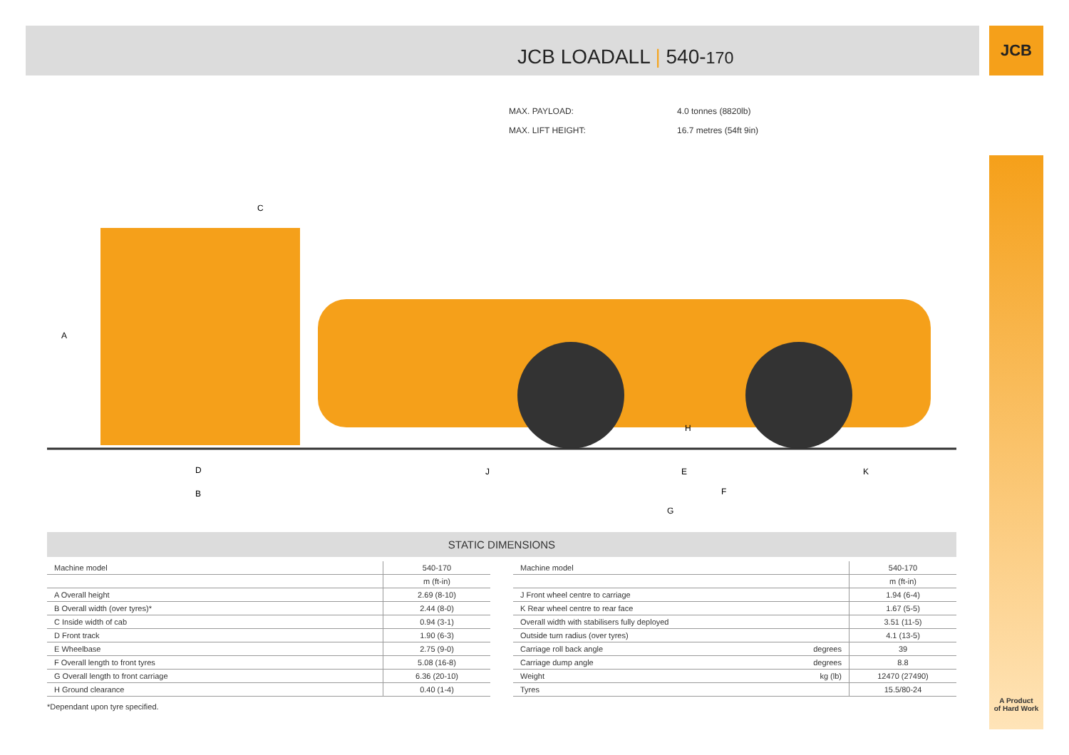JCB LOADALL | 540-170
JCB
A Product
of Hard Work
| MAX. PAYLOAD: | 4.0 tonnes (8820lb) |
| MAX. LIFT HEIGHT: | 16.7 metres (54ft 9in) |
C
A
H
D
B
J
E
K
F
G
STATIC DIMENSIONS
| Machine model | 540-170 |
| --- | --- |
| | m (ft-in) |
| A Overall height | 2.69 (8-10) |
| B Overall width (over tyres)* | 2.44 (8-0) |
| C Inside width of cab | 0.94 (3-1) |
| D Front track | 1.90 (6-3) |
| E Wheelbase | 2.75 (9-0) |
| F Overall length to front tyres | 5.08 (16-8) |
| G Overall length to front carriage | 6.36 (20-10) |
| H Ground clearance | 0.40 (1-4) |
| Machine model | | 540-170 |
| --- | --- | --- |
| | | m (ft-in) |
| J Front wheel centre to carriage | | 1.94 (6-4) |
| K Rear wheel centre to rear face | | 1.67 (5-5) |
| Overall width with stabilisers fully deployed | | 3.51 (11-5) |
| Outside turn radius (over tyres) | | 4.1 (13-5) |
| Carriage roll back angle | degrees | 39 |
| Carriage dump angle | degrees | 8.8 |
| Weight | kg (lb) | 12470 (27490) |
| Tyres | | 15.5/80-24 |
*Dependant upon tyre specified.